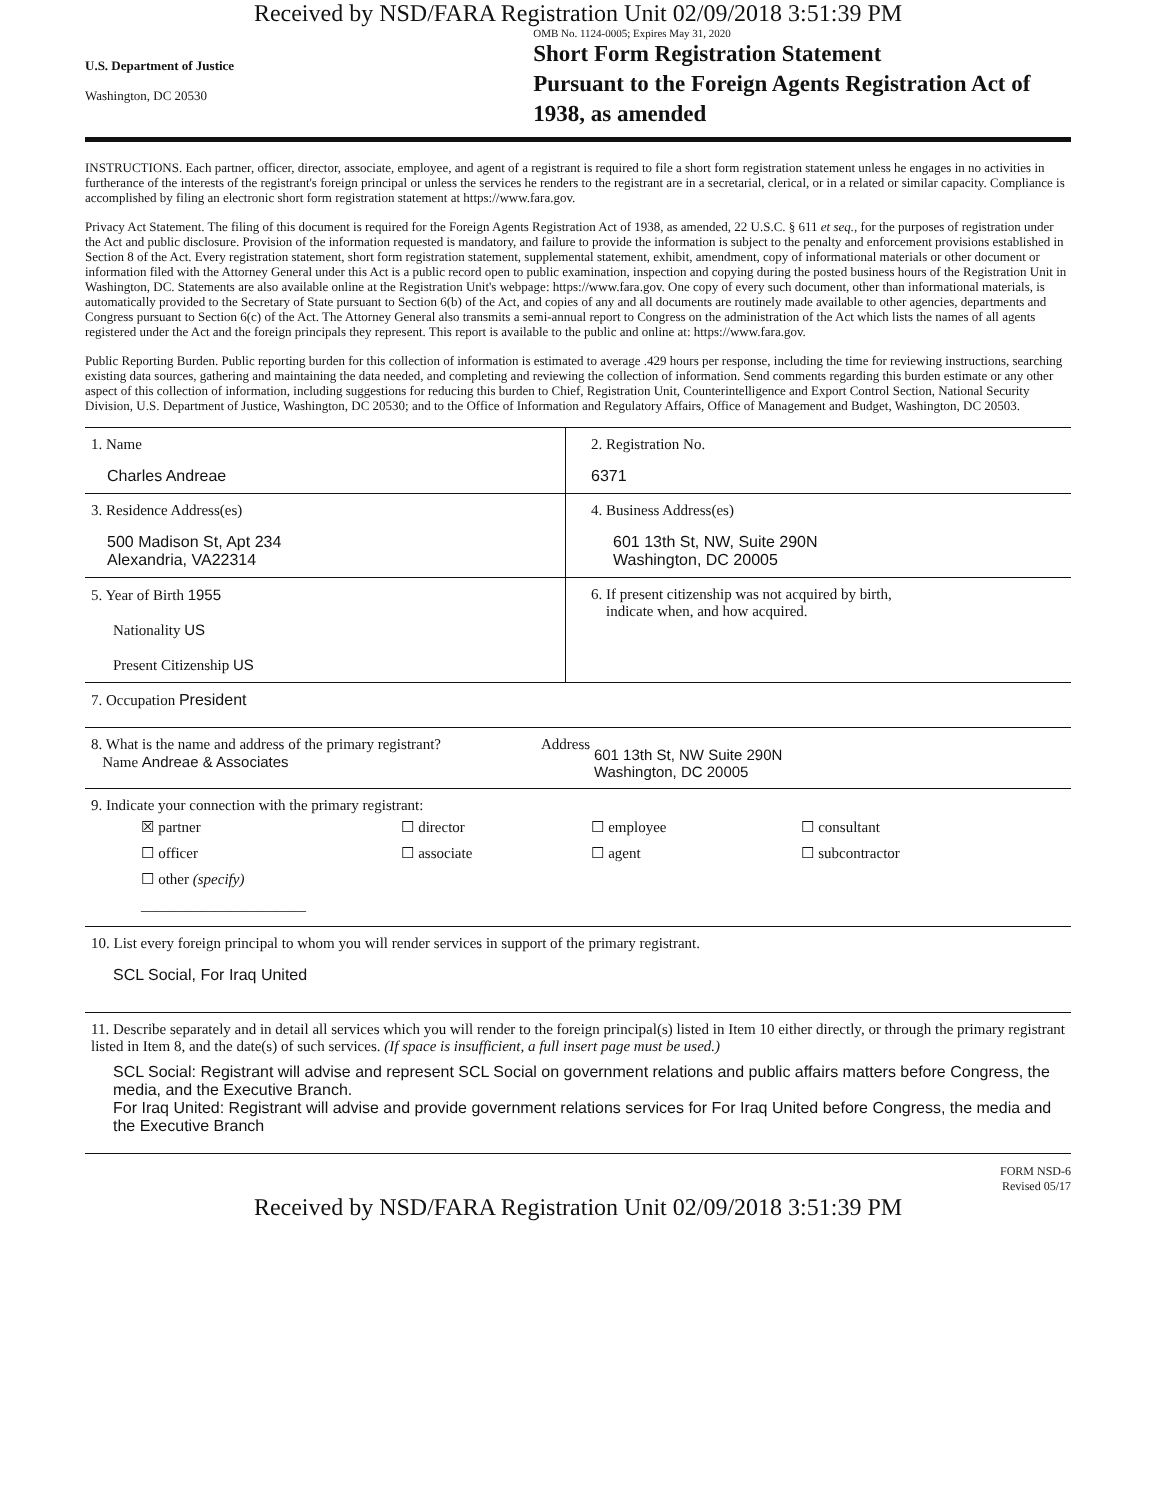Received by NSD/FARA Registration Unit 02/09/2018 3:51:39 PM
U.S. Department of Justice
Washington, DC 20530
OMB No. 1124-0005; Expires May 31, 2020
Short Form Registration Statement
Pursuant to the Foreign Agents Registration Act of 1938, as amended
INSTRUCTIONS. Each partner, officer, director, associate, employee, and agent of a registrant is required to file a short form registration statement unless he engages in no activities in furtherance of the interests of the registrant's foreign principal or unless the services he renders to the registrant are in a secretarial, clerical, or in a related or similar capacity. Compliance is accomplished by filing an electronic short form registration statement at https://www.fara.gov.
Privacy Act Statement. The filing of this document is required for the Foreign Agents Registration Act of 1938, as amended, 22 U.S.C. § 611 et seq., for the purposes of registration under the Act and public disclosure. Provision of the information requested is mandatory, and failure to provide the information is subject to the penalty and enforcement provisions established in Section 8 of the Act. Every registration statement, short form registration statement, supplemental statement, exhibit, amendment, copy of informational materials or other document or information filed with the Attorney General under this Act is a public record open to public examination, inspection and copying during the posted business hours of the Registration Unit in Washington, DC. Statements are also available online at the Registration Unit's webpage: https://www.fara.gov. One copy of every such document, other than informational materials, is automatically provided to the Secretary of State pursuant to Section 6(b) of the Act, and copies of any and all documents are routinely made available to other agencies, departments and Congress pursuant to Section 6(c) of the Act. The Attorney General also transmits a semi-annual report to Congress on the administration of the Act which lists the names of all agents registered under the Act and the foreign principals they represent. This report is available to the public and online at: https://www.fara.gov.
Public Reporting Burden. Public reporting burden for this collection of information is estimated to average .429 hours per response, including the time for reviewing instructions, searching existing data sources, gathering and maintaining the data needed, and completing and reviewing the collection of information. Send comments regarding this burden estimate or any other aspect of this collection of information, including suggestions for reducing this burden to Chief, Registration Unit, Counterintelligence and Export Control Section, National Security Division, U.S. Department of Justice, Washington, DC 20530; and to the Office of Information and Regulatory Affairs, Office of Management and Budget, Washington, DC 20503.
1. Name
Charles Andreae
2. Registration No.
6371
3. Residence Address(es)
500 Madison St, Apt 234
Alexandria, VA22314
4. Business Address(es)
601 13th St, NW, Suite 290N
Washington, DC 20005
5. Year of Birth 1955
Nationality US
Present Citizenship US
6. If present citizenship was not acquired by birth,
indicate when, and how acquired.
7. Occupation President
8. What is the name and address of the primary registrant?
Name Andreae & Associates
Address 601 13th St, NW Suite 290N
Washington, DC 20005
9. Indicate your connection with the primary registrant:
☒ partner ☐ director ☐ employee ☐ consultant ☐ officer ☐ associate ☐ agent ☐ subcontractor ☐ other (specify) ______________________
10. List every foreign principal to whom you will render services in support of the primary registrant.
SCL Social, For Iraq United
11. Describe separately and in detail all services which you will render to the foreign principal(s) listed in Item 10 either directly, or through the primary registrant listed in Item 8, and the date(s) of such services. (If space is insufficient, a full insert page must be used.)
SCL Social: Registrant will advise and represent SCL Social on government relations and public affairs matters before Congress, the media, and the Executive Branch.
For Iraq United: Registrant will advise and provide government relations services for For Iraq United before Congress, the media and the Executive Branch
FORM NSD-6
Revised 05/17
Received by NSD/FARA Registration Unit 02/09/2018 3:51:39 PM